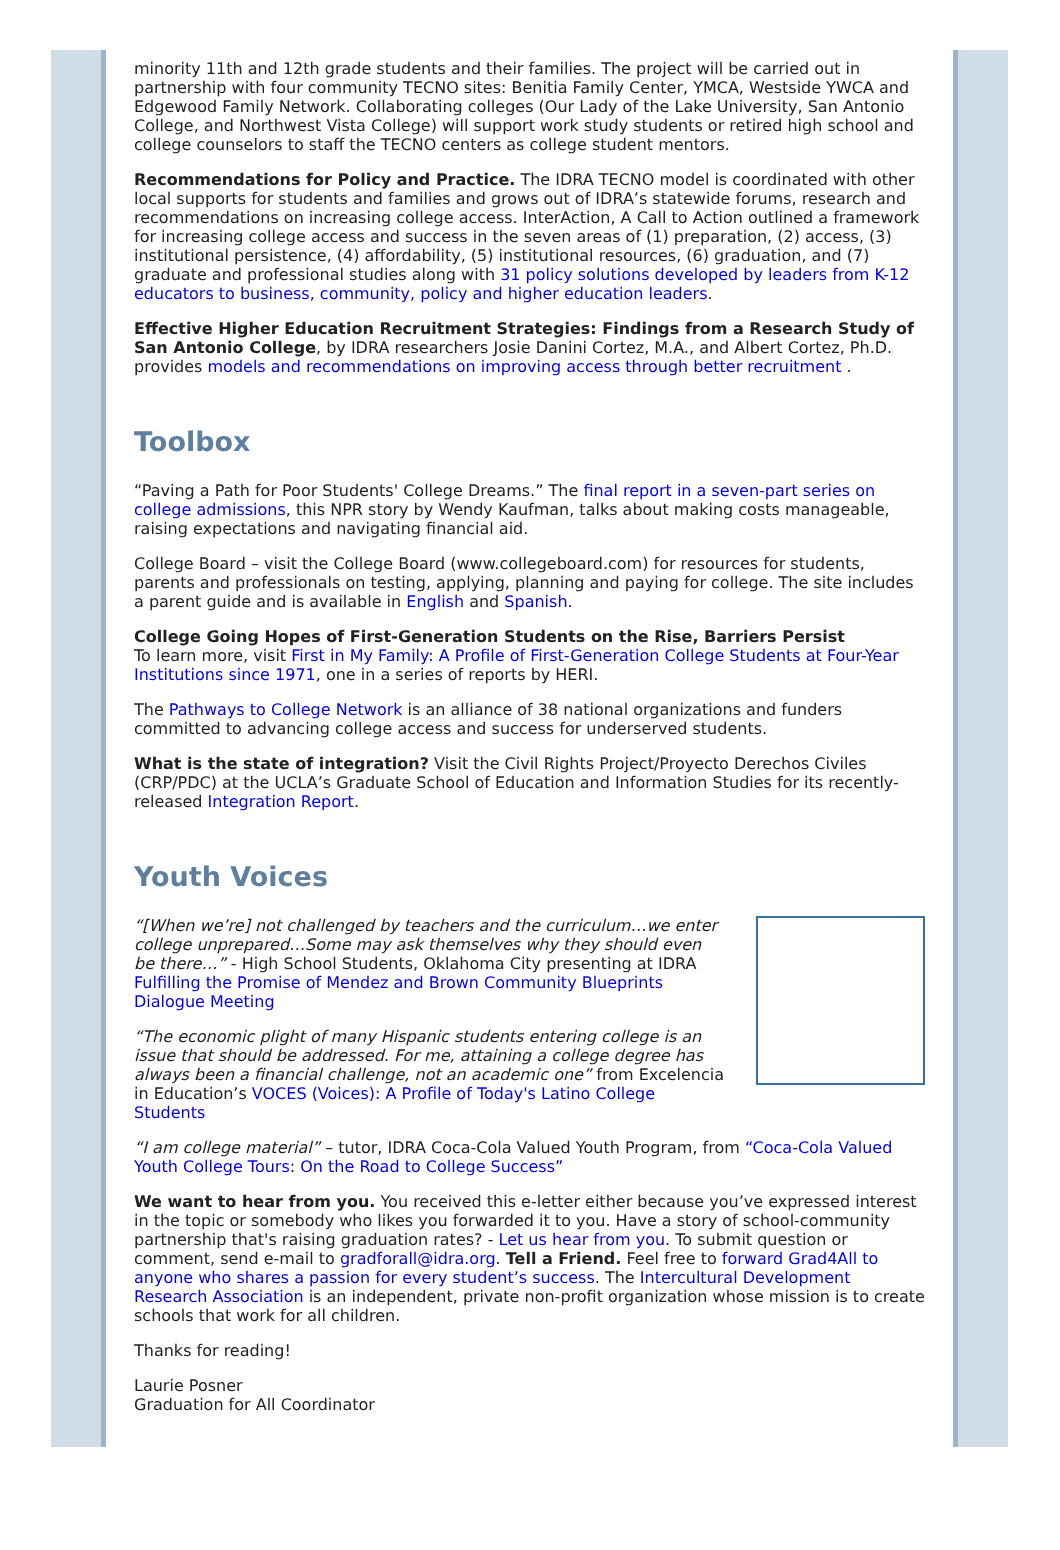minority 11th and 12th grade students and their families. The project will be carried out in partnership with four community TECNO sites: Benitia Family Center, YMCA, Westside YWCA and Edgewood Family Network. Collaborating colleges (Our Lady of the Lake University, San Antonio College, and Northwest Vista College) will support work study students or retired high school and college counselors to staff the TECNO centers as college student mentors.
Recommendations for Policy and Practice. The IDRA TECNO model is coordinated with other local supports for students and families and grows out of IDRA’s statewide forums, research and recommendations on increasing college access. InterAction, A Call to Action outlined a framework for increasing college access and success in the seven areas of (1) preparation, (2) access, (3) institutional persistence, (4) affordability, (5) institutional resources, (6) graduation, and (7) graduate and professional studies along with 31 policy solutions developed by leaders from K-12 educators to business, community, policy and higher education leaders.
Effective Higher Education Recruitment Strategies: Findings from a Research Study of San Antonio College, by IDRA researchers Josie Danini Cortez, M.A., and Albert Cortez, Ph.D. provides models and recommendations on improving access through better recruitment .
Toolbox
“Paving a Path for Poor Students' College Dreams.” The final report in a seven-part series on college admissions, this NPR story by Wendy Kaufman, talks about making costs manageable, raising expectations and navigating financial aid.
College Board – visit the College Board (www.collegeboard.com) for resources for students, parents and professionals on testing, applying, planning and paying for college. The site includes a parent guide and is available in English and Spanish.
College Going Hopes of First-Generation Students on the Rise, Barriers Persist
To learn more, visit First in My Family: A Profile of First-Generation College Students at Four-Year Institutions since 1971, one in a series of reports by HERI.
The Pathways to College Network is an alliance of 38 national organizations and funders committed to advancing college access and success for underserved students.
What is the state of integration? Visit the Civil Rights Project/Proyecto Derechos Civiles (CRP/PDC) at the UCLA’s Graduate School of Education and Information Studies for its recently-released Integration Report.
Youth Voices
“[When we’re] not challenged by teachers and the curriculum…we enter college unprepared…Some may ask themselves why they should even be there…” - High School Students, Oklahoma City presenting at IDRA Fulfilling the Promise of Mendez and Brown Community Blueprints Dialogue Meeting
“The economic plight of many Hispanic students entering college is an issue that should be addressed. For me, attaining a college degree has always been a financial challenge, not an academic one” from Excelencia in Education’s VOCES (Voices): A Profile of Today's Latino College Students
“I am college material” – tutor, IDRA Coca-Cola Valued Youth Program, from “Coca-Cola Valued Youth College Tours: On the Road to College Success”
We want to hear from you. You received this e-letter either because you’ve expressed interest in the topic or somebody who likes you forwarded it to you. Have a story of school-community partnership that's raising graduation rates? - Let us hear from you. To submit question or comment, send e-mail to gradforall@idra.org. Tell a Friend. Feel free to forward Grad4All to anyone who shares a passion for every student’s success. The Intercultural Development Research Association is an independent, private non-profit organization whose mission is to create schools that work for all children.
Thanks for reading!
Laurie Posner
Graduation for All Coordinator